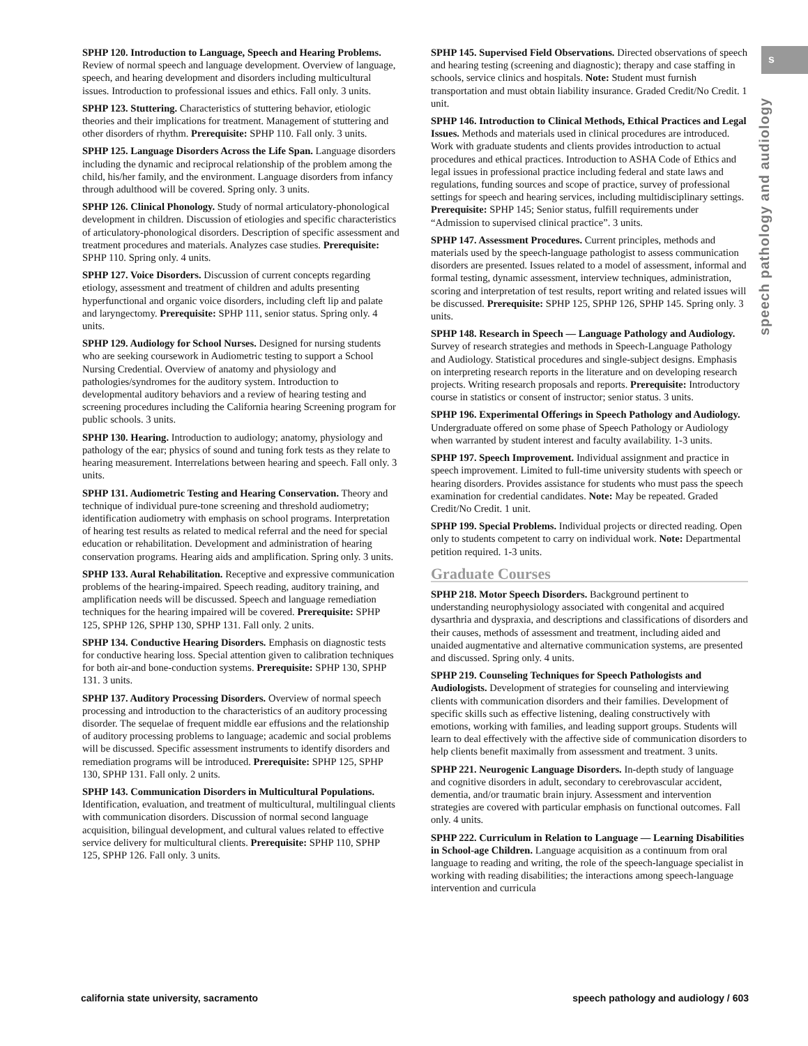s
speech pathology and audiology
SPHP 120. Introduction to Language, Speech and Hearing Problems. Review of normal speech and language development. Overview of language, speech, and hearing development and disorders including multicultural issues. Introduction to professional issues and ethics. Fall only. 3 units.
SPHP 123. Stuttering. Characteristics of stuttering behavior, etiologic theories and their implications for treatment. Management of stuttering and other disorders of rhythm. Prerequisite: SPHP 110. Fall only. 3 units.
SPHP 125. Language Disorders Across the Life Span. Language disorders including the dynamic and reciprocal relationship of the problem among the child, his/her family, and the environment. Language disorders from infancy through adulthood will be covered. Spring only. 3 units.
SPHP 126. Clinical Phonology. Study of normal articulatory-phonological development in children. Discussion of etiologies and specific characteristics of articulatory-phonological disorders. Description of specific assessment and treatment procedures and materials. Analyzes case studies. Prerequisite: SPHP 110. Spring only. 4 units.
SPHP 127. Voice Disorders. Discussion of current concepts regarding etiology, assessment and treatment of children and adults presenting hyperfunctional and organic voice disorders, including cleft lip and palate and laryngectomy. Prerequisite: SPHP 111, senior status. Spring only. 4 units.
SPHP 129. Audiology for School Nurses. Designed for nursing students who are seeking coursework in Audiometric testing to support a School Nursing Credential. Overview of anatomy and physiology and pathologies/syndromes for the auditory system. Introduction to developmental auditory behaviors and a review of hearing testing and screening procedures including the California hearing Screening program for public schools. 3 units.
SPHP 130. Hearing. Introduction to audiology; anatomy, physiology and pathology of the ear; physics of sound and tuning fork tests as they relate to hearing measurement. Interrelations between hearing and speech. Fall only. 3 units.
SPHP 131. Audiometric Testing and Hearing Conservation. Theory and technique of individual pure-tone screening and threshold audiometry; identification audiometry with emphasis on school programs. Interpretation of hearing test results as related to medical referral and the need for special education or rehabilitation. Development and administration of hearing conservation programs. Hearing aids and amplification. Spring only. 3 units.
SPHP 133. Aural Rehabilitation. Receptive and expressive communication problems of the hearing-impaired. Speech reading, auditory training, and amplification needs will be discussed. Speech and language remediation techniques for the hearing impaired will be covered. Prerequisite: SPHP 125, SPHP 126, SPHP 130, SPHP 131. Fall only. 2 units.
SPHP 134. Conductive Hearing Disorders. Emphasis on diagnostic tests for conductive hearing loss. Special attention given to calibration techniques for both air-and bone-conduction systems. Prerequisite: SPHP 130, SPHP 131. 3 units.
SPHP 137. Auditory Processing Disorders. Overview of normal speech processing and introduction to the characteristics of an auditory processing disorder. The sequelae of frequent middle ear effusions and the relationship of auditory processing problems to language; academic and social problems will be discussed. Specific assessment instruments to identify disorders and remediation programs will be introduced. Prerequisite: SPHP 125, SPHP 130, SPHP 131. Fall only. 2 units.
SPHP 143. Communication Disorders in Multicultural Populations. Identification, evaluation, and treatment of multicultural, multilingual clients with communication disorders. Discussion of normal second language acquisition, bilingual development, and cultural values related to effective service delivery for multicultural clients. Prerequisite: SPHP 110, SPHP 125, SPHP 126. Fall only. 3 units.
SPHP 145. Supervised Field Observations. Directed observations of speech and hearing testing (screening and diagnostic); therapy and case staffing in schools, service clinics and hospitals. Note: Student must furnish transportation and must obtain liability insurance. Graded Credit/No Credit. 1 unit.
SPHP 146. Introduction to Clinical Methods, Ethical Practices and Legal Issues. Methods and materials used in clinical procedures are introduced. Work with graduate students and clients provides introduction to actual procedures and ethical practices. Introduction to ASHA Code of Ethics and legal issues in professional practice including federal and state laws and regulations, funding sources and scope of practice, survey of professional settings for speech and hearing services, including multidisciplinary settings. Prerequisite: SPHP 145; Senior status, fulfill requirements under “Admission to supervised clinical practice”. 3 units.
SPHP 147. Assessment Procedures. Current principles, methods and materials used by the speech-language pathologist to assess communication disorders are presented. Issues related to a model of assessment, informal and formal testing, dynamic assessment, interview techniques, administration, scoring and interpretation of test results, report writing and related issues will be discussed. Prerequisite: SPHP 125, SPHP 126, SPHP 145. Spring only. 3 units.
SPHP 148. Research in Speech — Language Pathology and Audiology. Survey of research strategies and methods in Speech-Language Pathology and Audiology. Statistical procedures and single-subject designs. Emphasis on interpreting research reports in the literature and on developing research projects. Writing research proposals and reports. Prerequisite: Introductory course in statistics or consent of instructor; senior status. 3 units.
SPHP 196. Experimental Offerings in Speech Pathology and Audiology. Undergraduate offered on some phase of Speech Pathology or Audiology when warranted by student interest and faculty availability. 1-3 units.
SPHP 197. Speech Improvement. Individual assignment and practice in speech improvement. Limited to full-time university students with speech or hearing disorders. Provides assistance for students who must pass the speech examination for credential candidates. Note: May be repeated. Graded Credit/No Credit. 1 unit.
SPHP 199. Special Problems. Individual projects or directed reading. Open only to students competent to carry on individual work. Note: Departmental petition required. 1-3 units.
Graduate Courses
SPHP 218. Motor Speech Disorders. Background pertinent to understanding neurophysiology associated with congenital and acquired dysarthria and dyspraxia, and descriptions and classifications of disorders and their causes, methods of assessment and treatment, including aided and unaided augmentative and alternative communication systems, are presented and discussed. Spring only. 4 units.
SPHP 219. Counseling Techniques for Speech Pathologists and Audiologists. Development of strategies for counseling and interviewing clients with communication disorders and their families. Development of specific skills such as effective listening, dealing constructively with emotions, working with families, and leading support groups. Students will learn to deal effectively with the affective side of communication disorders to help clients benefit maximally from assessment and treatment. 3 units.
SPHP 221. Neurogenic Language Disorders. In-depth study of language and cognitive disorders in adult, secondary to cerebrovascular accident, dementia, and/or traumatic brain injury. Assessment and intervention strategies are covered with particular emphasis on functional outcomes. Fall only. 4 units.
SPHP 222. Curriculum in Relation to Language — Learning Disabilities in School-age Children. Language acquisition as a continuum from oral language to reading and writing, the role of the speech-language specialist in working with reading disabilities; the interactions among speech-language intervention and curricula
california state university, sacramento speech pathology and audiology / 603